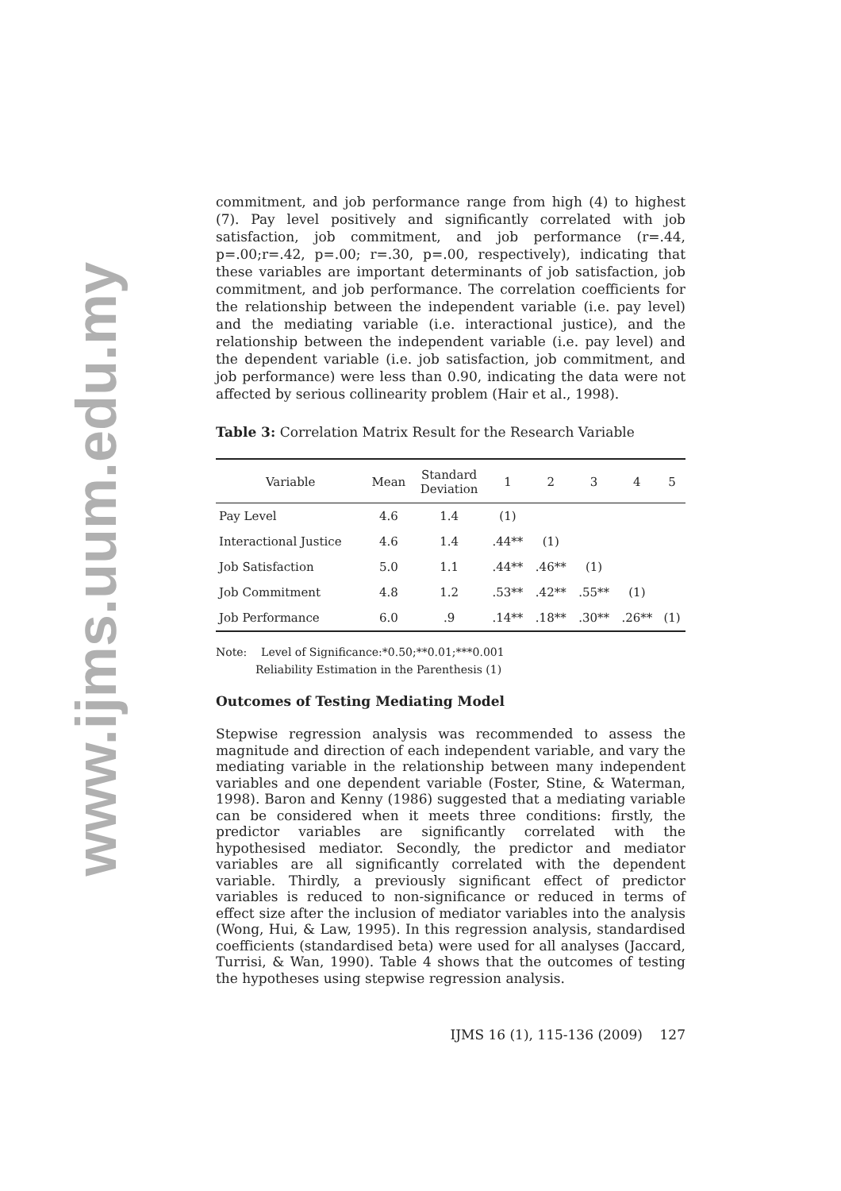www.ijms.uum.edu.my
commitment, and job performance range from high (4) to highest (7). Pay level positively and significantly correlated with job satisfaction, job commitment, and job performance (r=.44, p=.00;r=.42, p=.00; r=.30, p=.00, respectively), indicating that these variables are important determinants of job satisfaction, job commitment, and job performance. The correlation coefficients for the relationship between the independent variable (i.e. pay level) and the mediating variable (i.e. interactional justice), and the relationship between the independent variable (i.e. pay level) and the dependent variable (i.e. job satisfaction, job commitment, and job performance) were less than 0.90, indicating the data were not affected by serious collinearity problem (Hair et al., 1998).
Table 3: Correlation Matrix Result for the Research Variable
| Variable | Mean | Standard Deviation | 1 | 2 | 3 | 4 | 5 |
| --- | --- | --- | --- | --- | --- | --- | --- |
| Pay Level | 4.6 | 1.4 | (1) | | | | |
| Interactional Justice | 4.6 | 1.4 | .44** | (1) | | | |
| Job Satisfaction | 5.0 | 1.1 | .44** | .46** | (1) | | |
| Job Commitment | 4.8 | 1.2 | .53** | .42** | .55** | (1) | |
| Job Performance | 6.0 | .9 | .14** | .18** | .30** | .26** | (1) |
Note: Level of Significance:*0.50;**0.01;***0.001
Reliability Estimation in the Parenthesis (1)
Outcomes of Testing Mediating Model
Stepwise regression analysis was recommended to assess the magnitude and direction of each independent variable, and vary the mediating variable in the relationship between many independent variables and one dependent variable (Foster, Stine, & Waterman, 1998). Baron and Kenny (1986) suggested that a mediating variable can be considered when it meets three conditions: firstly, the predictor variables are significantly correlated with the hypothesised mediator. Secondly, the predictor and mediator variables are all significantly correlated with the dependent variable. Thirdly, a previously significant effect of predictor variables is reduced to non-significance or reduced in terms of effect size after the inclusion of mediator variables into the analysis (Wong, Hui, & Law, 1995). In this regression analysis, standardised coefficients (standardised beta) were used for all analyses (Jaccard, Turrisi, & Wan, 1990). Table 4 shows that the outcomes of testing the hypotheses using stepwise regression analysis.
IJMS 16 (1), 115-136 (2009) 127